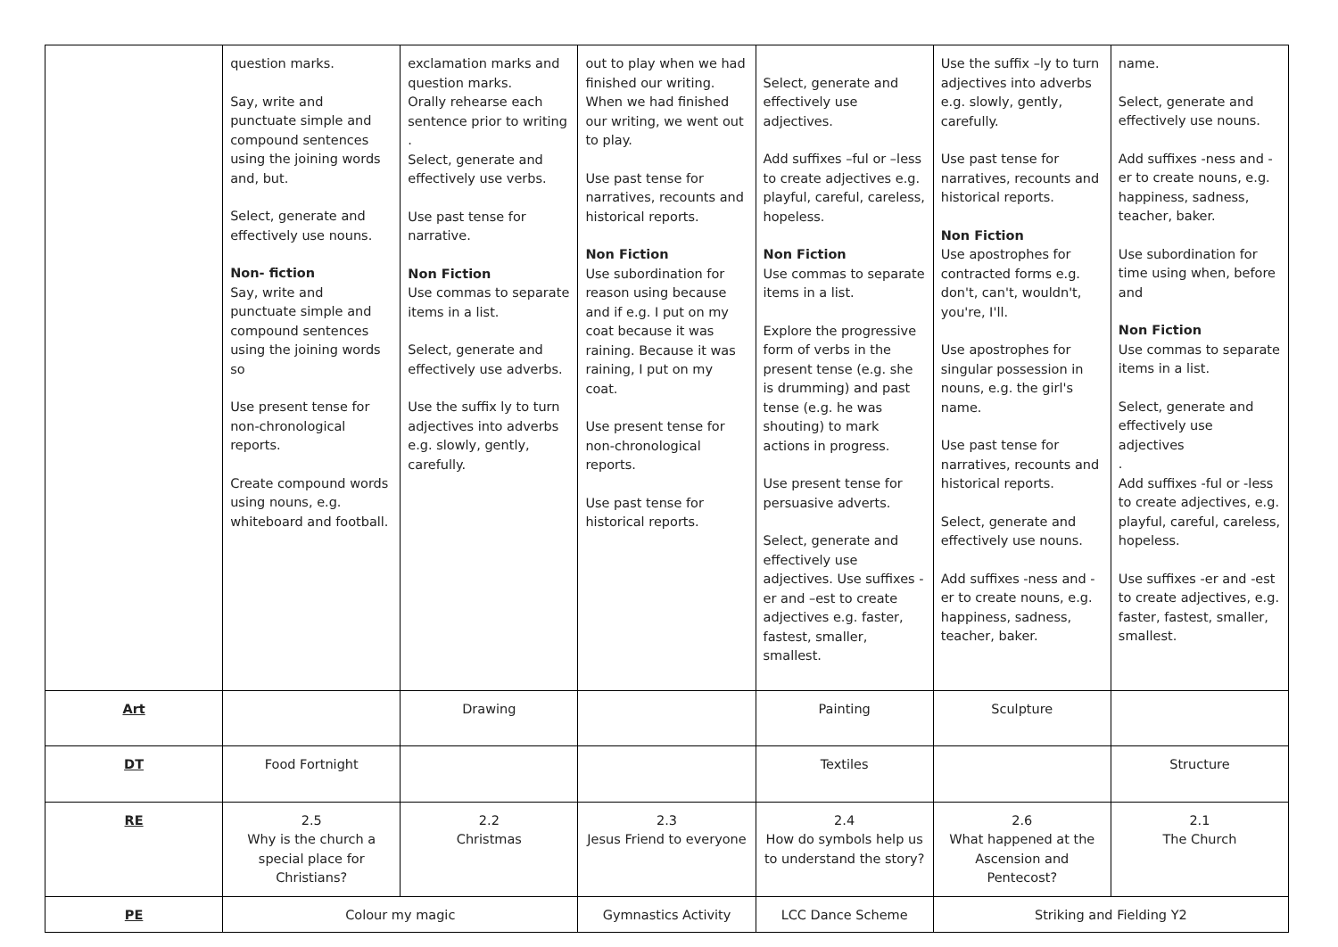| | question marks. Say, write and punctuate simple and compound sentences using the joining words and, but. Select, generate and effectively use nouns. Non- fiction Say, write and punctuate simple and compound sentences using the joining words so Use present tense for non-chronological reports. Create compound words using nouns, e.g. whiteboard and football. | exclamation marks and question marks. Orally rehearse each sentence prior to writing . Select, generate and effectively use verbs. Use past tense for narrative. Non Fiction Use commas to separate items in a list. Select, generate and effectively use adverbs. Use the suffix ly to turn adjectives into adverbs e.g. slowly, gently, carefully. | out to play when we had finished our writing. When we had finished our writing, we went out to play. Use past tense for narratives, recounts and historical reports. Non Fiction Use subordination for reason using because and if e.g. I put on my coat because it was raining. Because it was raining, I put on my coat. Use present tense for non-chronological reports. Use past tense for historical reports. | Select, generate and effectively use adjectives. Add suffixes –ful or –less to create adjectives e.g. playful, careful, careless, hopeless. Non Fiction Use commas to separate items in a list. Explore the progressive form of verbs in the present tense (e.g. she is drumming) and past tense (e.g. he was shouting) to mark actions in progress. Use present tense for persuasive adverts. Select, generate and effectively use adjectives. Use suffixes -er and –est to create adjectives e.g. faster, fastest, smaller, smallest. | Use the suffix –ly to turn adjectives into adverbs e.g. slowly, gently, carefully. Use past tense for narratives, recounts and historical reports. Non Fiction Use apostrophes for contracted forms e.g. don't, can't, wouldn't, you're, I'll. Use apostrophes for singular possession in nouns, e.g. the girl's name. Use past tense for narratives, recounts and historical reports. Select, generate and effectively use nouns. Add suffixes -ness and -er to create nouns, e.g. happiness, sadness, teacher, baker. | name. Select, generate and effectively use nouns. Add suffixes -ness and -er to create nouns, e.g. happiness, sadness, teacher, baker. Use subordination for time using when, before and Non Fiction Use commas to separate items in a list. Select, generate and effectively use adjectives . Add suffixes -ful or -less to create adjectives, e.g. playful, careful, careless, hopeless. Use suffixes -er and -est to create adjectives, e.g. faster, fastest, smaller, smallest. |
| Art | | Drawing | | Painting | Sculpture | |
| DT | Food Fortnight | | | Textiles | | Structure |
| RE | 2.5 Why is the church a special place for Christians? | 2.2 Christmas | 2.3 Jesus Friend to everyone | 2.4 How do symbols help us to understand the story? | 2.6 What happened at the Ascension and Pentecost? | 2.1 The Church |
| PE | Colour my magic | | Gymnastics Activity | LCC Dance Scheme | Striking and Fielding Y2 | |